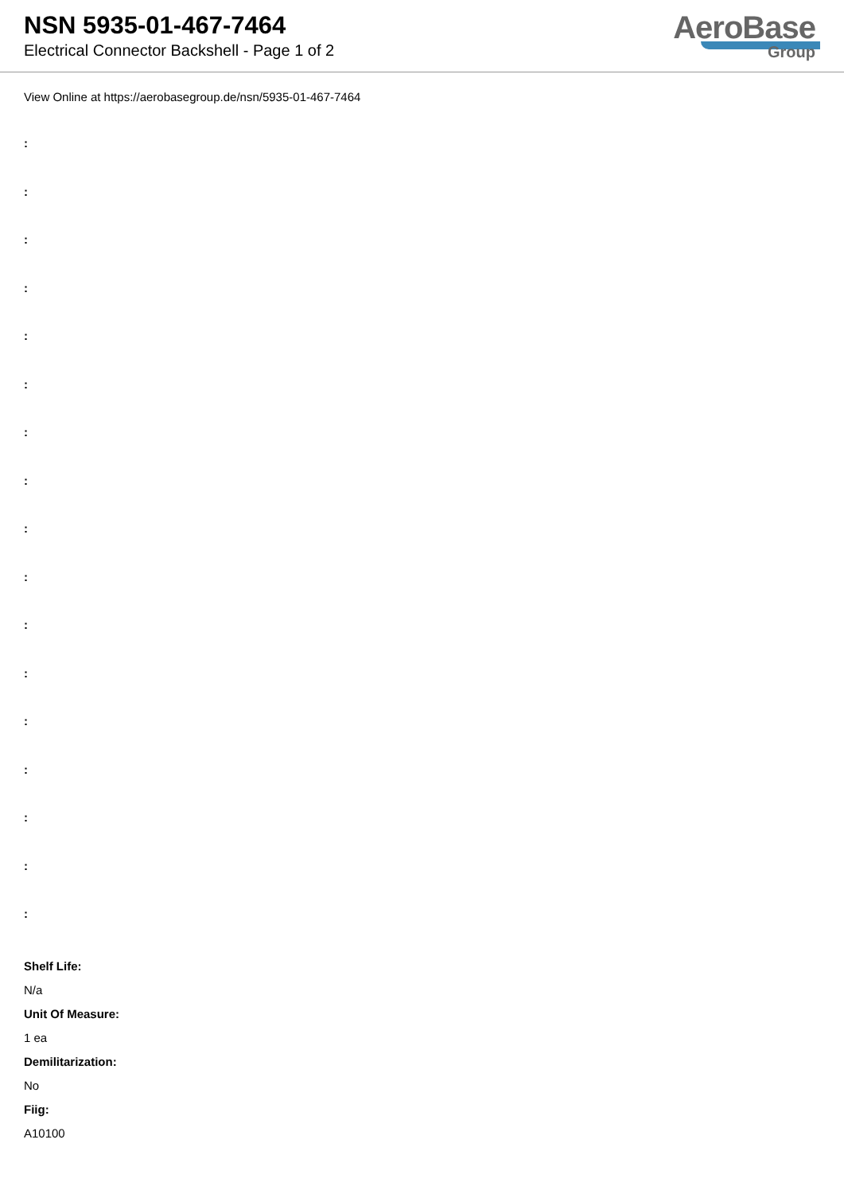NSN 5935-01-467-7464
Electrical Connector Backshell - Page 1 of 2
AeroBase
Group
View Online at https://aerobasegroup.de/nsn/5935-01-467-7464
:
:
:
:
:
:
:
:
:
:
:
:
:
:
:
:
:
Shelf Life:
N/a
Unit Of Measure:
1 ea
Demilitarization:
No
Fiig:
A10100